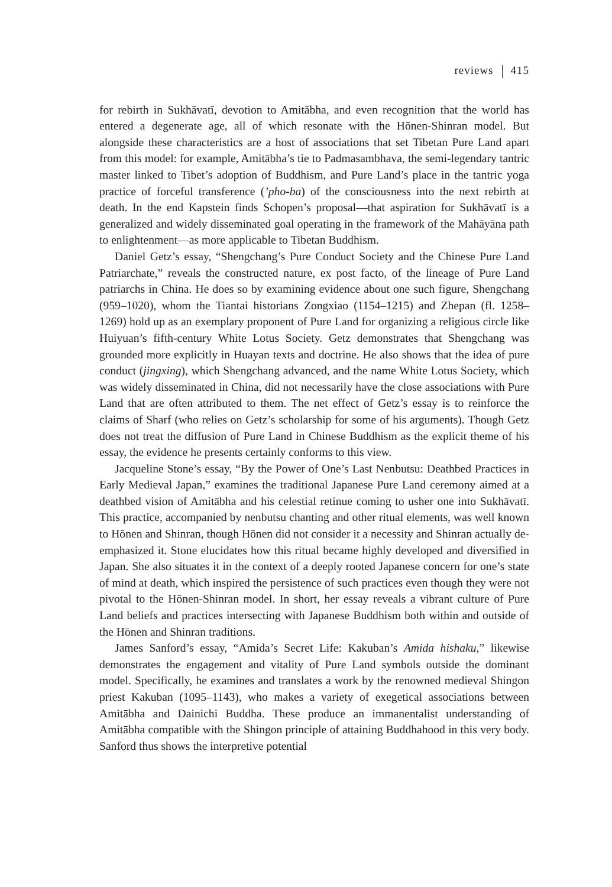reviews 415
for rebirth in Sukhāvatī, devotion to Amitābha, and even recognition that the world has entered a degenerate age, all of which resonate with the Hōnen-Shinran model. But alongside these characteristics are a host of associations that set Tibetan Pure Land apart from this model: for example, Amitābha’s tie to Padmasambhava, the semi-legendary tantric master linked to Tibet’s adoption of Buddhism, and Pure Land’s place in the tantric yoga practice of forceful transference (’pho-ba) of the consciousness into the next rebirth at death. In the end Kapstein finds Schopen’s proposal—that aspiration for Sukhāvatī is a generalized and widely disseminated goal operating in the framework of the Mahāyāna path to enlightenment—as more applicable to Tibetan Buddhism.
Daniel Getz’s essay, “Shengchang’s Pure Conduct Society and the Chinese Pure Land Patriarchate,” reveals the constructed nature, ex post facto, of the lineage of Pure Land patriarchs in China. He does so by examining evidence about one such figure, Shengchang (959–1020), whom the Tiantai historians Zongxiao (1154–1215) and Zhepan (fl. 1258–1269) hold up as an exemplary proponent of Pure Land for organizing a religious circle like Huiyuan’s fifth-century White Lotus Society. Getz demonstrates that Shengchang was grounded more explicitly in Huayan texts and doctrine. He also shows that the idea of pure conduct (jingxing), which Shengchang advanced, and the name White Lotus Society, which was widely disseminated in China, did not necessarily have the close associations with Pure Land that are often attributed to them. The net effect of Getz’s essay is to reinforce the claims of Sharf (who relies on Getz’s scholarship for some of his arguments). Though Getz does not treat the diffusion of Pure Land in Chinese Buddhism as the explicit theme of his essay, the evidence he presents certainly conforms to this view.
Jacqueline Stone’s essay, “By the Power of One’s Last Nenbutsu: Deathbed Practices in Early Medieval Japan,” examines the traditional Japanese Pure Land ceremony aimed at a deathbed vision of Amitābha and his celestial retinue coming to usher one into Sukhāvatī. This practice, accompanied by nenbutsu chanting and other ritual elements, was well known to Hōnen and Shinran, though Hōnen did not consider it a necessity and Shinran actually de-emphasized it. Stone elucidates how this ritual became highly developed and diversified in Japan. She also situates it in the context of a deeply rooted Japanese concern for one’s state of mind at death, which inspired the persistence of such practices even though they were not pivotal to the Hōnen-Shinran model. In short, her essay reveals a vibrant culture of Pure Land beliefs and practices intersecting with Japanese Buddhism both within and outside of the Hōnen and Shinran traditions.
James Sanford’s essay, “Amida’s Secret Life: Kakuban’s Amida hishaku,” likewise demonstrates the engagement and vitality of Pure Land symbols outside the dominant model. Specifically, he examines and translates a work by the renowned medieval Shingon priest Kakuban (1095–1143), who makes a variety of exegetical associations between Amitābha and Dainichi Buddha. These produce an immanentalist understanding of Amitābha compatible with the Shingon principle of attaining Buddhahood in this very body. Sanford thus shows the interpretive potential